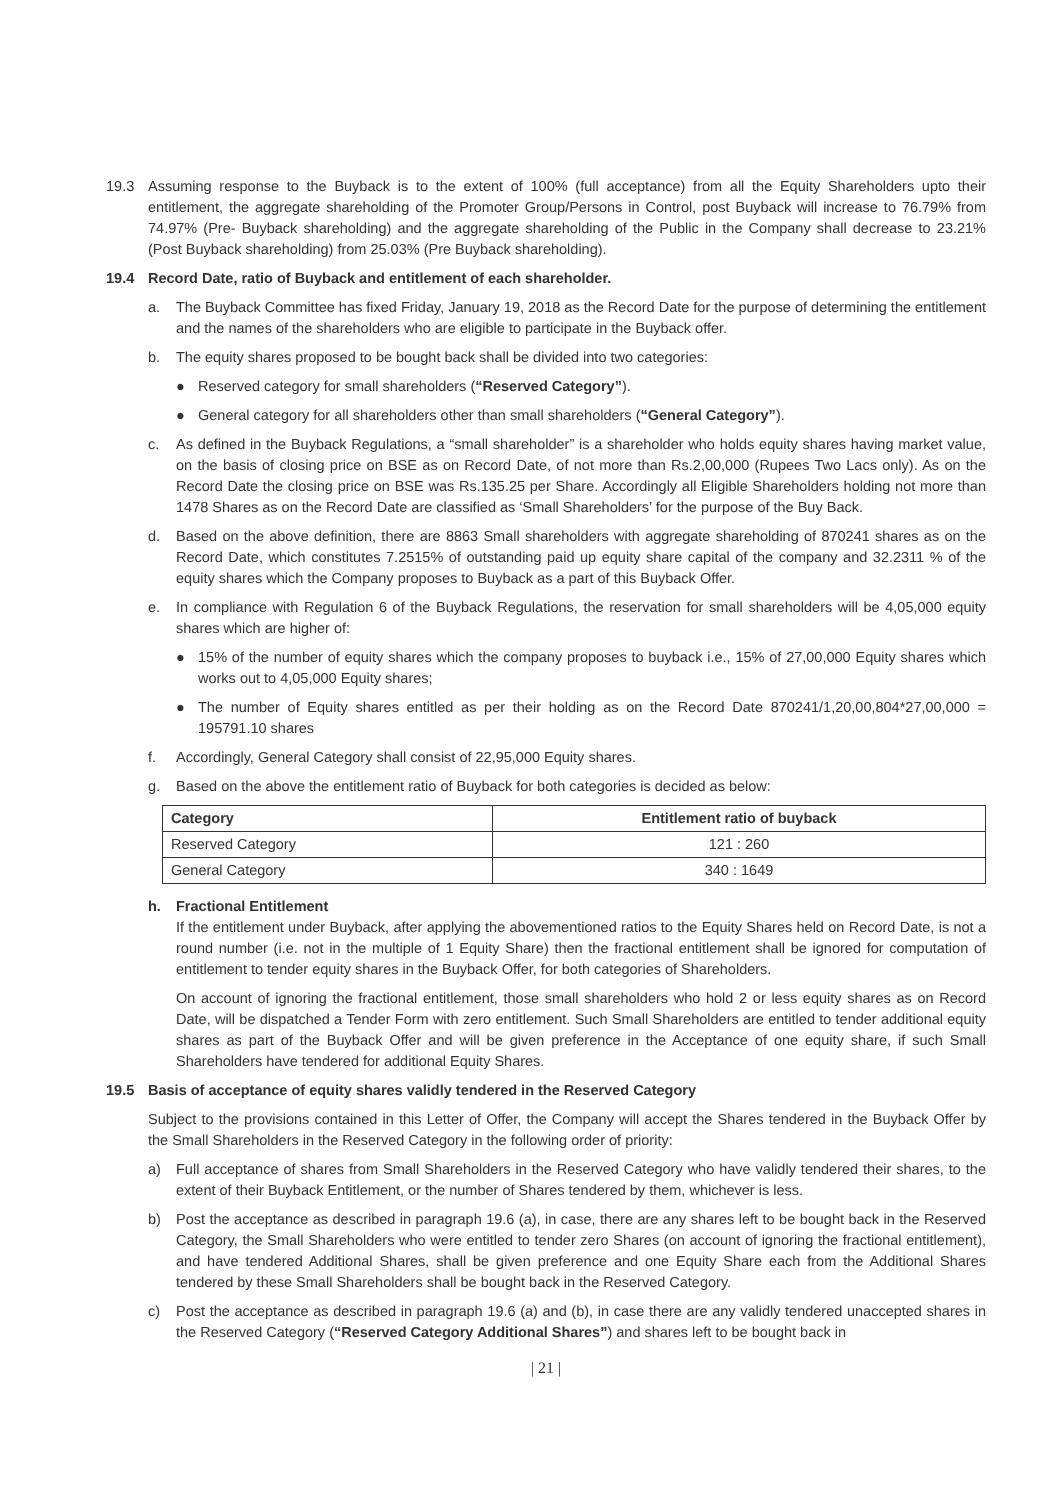19.3 Assuming response to the Buyback is to the extent of 100% (full acceptance) from all the Equity Shareholders upto their entitlement, the aggregate shareholding of the Promoter Group/Persons in Control, post Buyback will increase to 76.79% from 74.97% (Pre- Buyback shareholding) and the aggregate shareholding of the Public in the Company shall decrease to 23.21% (Post Buyback shareholding) from 25.03% (Pre Buyback shareholding).
19.4 Record Date, ratio of Buyback and entitlement of each shareholder.
a. The Buyback Committee has fixed Friday, January 19, 2018 as the Record Date for the purpose of determining the entitlement and the names of the shareholders who are eligible to participate in the Buyback offer.
b. The equity shares proposed to be bought back shall be divided into two categories:
● Reserved category for small shareholders (“Reserved Category”).
● General category for all shareholders other than small shareholders (“General Category”).
c. As defined in the Buyback Regulations, a “small shareholder” is a shareholder who holds equity shares having market value, on the basis of closing price on BSE as on Record Date, of not more than Rs.2,00,000 (Rupees Two Lacs only). As on the Record Date the closing price on BSE was Rs.135.25 per Share. Accordingly all Eligible Shareholders holding not more than 1478 Shares as on the Record Date are classified as ‘Small Shareholders’ for the purpose of the Buy Back.
d. Based on the above definition, there are 8863 Small shareholders with aggregate shareholding of 870241 shares as on the Record Date, which constitutes 7.2515% of outstanding paid up equity share capital of the company and 32.2311 % of the equity shares which the Company proposes to Buyback as a part of this Buyback Offer.
e. In compliance with Regulation 6 of the Buyback Regulations, the reservation for small shareholders will be 4,05,000 equity shares which are higher of:
● 15% of the number of equity shares which the company proposes to buyback i.e., 15% of 27,00,000 Equity shares which works out to 4,05,000 Equity shares;
● The number of Equity shares entitled as per their holding as on the Record Date 870241/1,20,00,804*27,00,000 = 195791.10 shares
f. Accordingly, General Category shall consist of 22,95,000 Equity shares.
g. Based on the above the entitlement ratio of Buyback for both categories is decided as below:
| Category | Entitlement ratio of buyback |
| --- | --- |
| Reserved Category | 121 : 260 |
| General Category | 340 : 1649 |
h. Fractional Entitlement
If the entitlement under Buyback, after applying the abovementioned ratios to the Equity Shares held on Record Date, is not a round number (i.e. not in the multiple of 1 Equity Share) then the fractional entitlement shall be ignored for computation of entitlement to tender equity shares in the Buyback Offer, for both categories of Shareholders.
On account of ignoring the fractional entitlement, those small shareholders who hold 2 or less equity shares as on Record Date, will be dispatched a Tender Form with zero entitlement. Such Small Shareholders are entitled to tender additional equity shares as part of the Buyback Offer and will be given preference in the Acceptance of one equity share, if such Small Shareholders have tendered for additional Equity Shares.
19.5 Basis of acceptance of equity shares validly tendered in the Reserved Category
Subject to the provisions contained in this Letter of Offer, the Company will accept the Shares tendered in the Buyback Offer by the Small Shareholders in the Reserved Category in the following order of priority:
a) Full acceptance of shares from Small Shareholders in the Reserved Category who have validly tendered their shares, to the extent of their Buyback Entitlement, or the number of Shares tendered by them, whichever is less.
b) Post the acceptance as described in paragraph 19.6 (a), in case, there are any shares left to be bought back in the Reserved Category, the Small Shareholders who were entitled to tender zero Shares (on account of ignoring the fractional entitlement), and have tendered Additional Shares, shall be given preference and one Equity Share each from the Additional Shares tendered by these Small Shareholders shall be bought back in the Reserved Category.
c) Post the acceptance as described in paragraph 19.6 (a) and (b), in case there are any validly tendered unaccepted shares in the Reserved Category (“Reserved Category Additional Shares”) and shares left to be bought back in
| 21 |